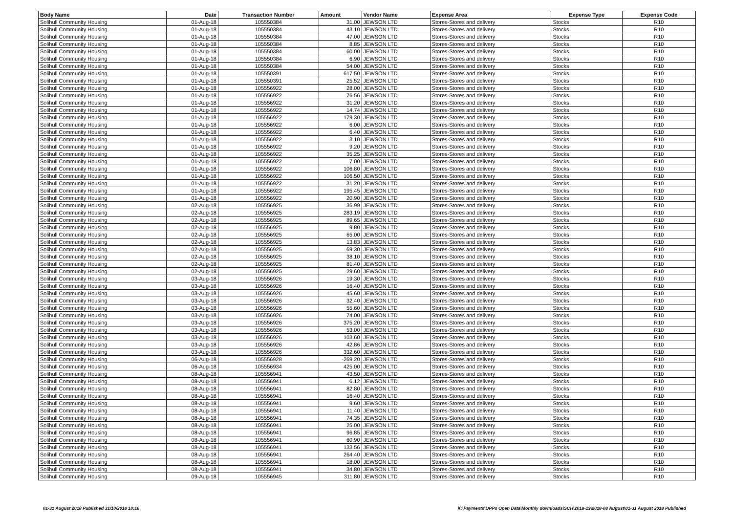| Body Name | Date | Transaction Number | Amount | Vendor Name | Expense Area | Expense Type | Expense Code |
| --- | --- | --- | --- | --- | --- | --- | --- |
| Solihull Community Housing | 01-Aug-18 | 105550384 | 31.00 | JEWSON LTD | Stores-Stores and delivery | Stocks | R10 |
| Solihull Community Housing | 01-Aug-18 | 105550384 | 43.10 | JEWSON LTD | Stores-Stores and delivery | Stocks | R10 |
| Solihull Community Housing | 01-Aug-18 | 105550384 | 47.00 | JEWSON LTD | Stores-Stores and delivery | Stocks | R10 |
| Solihull Community Housing | 01-Aug-18 | 105550384 | 8.85 | JEWSON LTD | Stores-Stores and delivery | Stocks | R10 |
| Solihull Community Housing | 01-Aug-18 | 105550384 | 60.00 | JEWSON LTD | Stores-Stores and delivery | Stocks | R10 |
| Solihull Community Housing | 01-Aug-18 | 105550384 | 6.90 | JEWSON LTD | Stores-Stores and delivery | Stocks | R10 |
| Solihull Community Housing | 01-Aug-18 | 105550384 | 54.00 | JEWSON LTD | Stores-Stores and delivery | Stocks | R10 |
| Solihull Community Housing | 01-Aug-18 | 105550391 | 617.50 | JEWSON LTD | Stores-Stores and delivery | Stocks | R10 |
| Solihull Community Housing | 01-Aug-18 | 105550391 | 25.52 | JEWSON LTD | Stores-Stores and delivery | Stocks | R10 |
| Solihull Community Housing | 01-Aug-18 | 105556922 | 28.00 | JEWSON LTD | Stores-Stores and delivery | Stocks | R10 |
| Solihull Community Housing | 01-Aug-18 | 105556922 | 76.56 | JEWSON LTD | Stores-Stores and delivery | Stocks | R10 |
| Solihull Community Housing | 01-Aug-18 | 105556922 | 31.20 | JEWSON LTD | Stores-Stores and delivery | Stocks | R10 |
| Solihull Community Housing | 01-Aug-18 | 105556922 | 14.74 | JEWSON LTD | Stores-Stores and delivery | Stocks | R10 |
| Solihull Community Housing | 01-Aug-18 | 105556922 | 179.30 | JEWSON LTD | Stores-Stores and delivery | Stocks | R10 |
| Solihull Community Housing | 01-Aug-18 | 105556922 | 6.00 | JEWSON LTD | Stores-Stores and delivery | Stocks | R10 |
| Solihull Community Housing | 01-Aug-18 | 105556922 | 6.40 | JEWSON LTD | Stores-Stores and delivery | Stocks | R10 |
| Solihull Community Housing | 01-Aug-18 | 105556922 | 3.10 | JEWSON LTD | Stores-Stores and delivery | Stocks | R10 |
| Solihull Community Housing | 01-Aug-18 | 105556922 | 9.20 | JEWSON LTD | Stores-Stores and delivery | Stocks | R10 |
| Solihull Community Housing | 01-Aug-18 | 105556922 | 35.25 | JEWSON LTD | Stores-Stores and delivery | Stocks | R10 |
| Solihull Community Housing | 01-Aug-18 | 105556922 | 7.00 | JEWSON LTD | Stores-Stores and delivery | Stocks | R10 |
| Solihull Community Housing | 01-Aug-18 | 105556922 | 106.80 | JEWSON LTD | Stores-Stores and delivery | Stocks | R10 |
| Solihull Community Housing | 01-Aug-18 | 105556922 | 106.50 | JEWSON LTD | Stores-Stores and delivery | Stocks | R10 |
| Solihull Community Housing | 01-Aug-18 | 105556922 | 31.20 | JEWSON LTD | Stores-Stores and delivery | Stocks | R10 |
| Solihull Community Housing | 01-Aug-18 | 105556922 | 195.45 | JEWSON LTD | Stores-Stores and delivery | Stocks | R10 |
| Solihull Community Housing | 01-Aug-18 | 105556922 | 20.90 | JEWSON LTD | Stores-Stores and delivery | Stocks | R10 |
| Solihull Community Housing | 02-Aug-18 | 105556925 | 36.99 | JEWSON LTD | Stores-Stores and delivery | Stocks | R10 |
| Solihull Community Housing | 02-Aug-18 | 105556925 | 283.19 | JEWSON LTD | Stores-Stores and delivery | Stocks | R10 |
| Solihull Community Housing | 02-Aug-18 | 105556925 | 89.65 | JEWSON LTD | Stores-Stores and delivery | Stocks | R10 |
| Solihull Community Housing | 02-Aug-18 | 105556925 | 9.80 | JEWSON LTD | Stores-Stores and delivery | Stocks | R10 |
| Solihull Community Housing | 02-Aug-18 | 105556925 | 65.00 | JEWSON LTD | Stores-Stores and delivery | Stocks | R10 |
| Solihull Community Housing | 02-Aug-18 | 105556925 | 13.83 | JEWSON LTD | Stores-Stores and delivery | Stocks | R10 |
| Solihull Community Housing | 02-Aug-18 | 105556925 | 69.30 | JEWSON LTD | Stores-Stores and delivery | Stocks | R10 |
| Solihull Community Housing | 02-Aug-18 | 105556925 | 38.10 | JEWSON LTD | Stores-Stores and delivery | Stocks | R10 |
| Solihull Community Housing | 02-Aug-18 | 105556925 | 81.40 | JEWSON LTD | Stores-Stores and delivery | Stocks | R10 |
| Solihull Community Housing | 02-Aug-18 | 105556925 | 29.60 | JEWSON LTD | Stores-Stores and delivery | Stocks | R10 |
| Solihull Community Housing | 03-Aug-18 | 105556926 | 19.30 | JEWSON LTD | Stores-Stores and delivery | Stocks | R10 |
| Solihull Community Housing | 03-Aug-18 | 105556926 | 16.40 | JEWSON LTD | Stores-Stores and delivery | Stocks | R10 |
| Solihull Community Housing | 03-Aug-18 | 105556926 | 45.60 | JEWSON LTD | Stores-Stores and delivery | Stocks | R10 |
| Solihull Community Housing | 03-Aug-18 | 105556926 | 32.40 | JEWSON LTD | Stores-Stores and delivery | Stocks | R10 |
| Solihull Community Housing | 03-Aug-18 | 105556926 | 55.60 | JEWSON LTD | Stores-Stores and delivery | Stocks | R10 |
| Solihull Community Housing | 03-Aug-18 | 105556926 | 74.00 | JEWSON LTD | Stores-Stores and delivery | Stocks | R10 |
| Solihull Community Housing | 03-Aug-18 | 105556926 | 375.20 | JEWSON LTD | Stores-Stores and delivery | Stocks | R10 |
| Solihull Community Housing | 03-Aug-18 | 105556926 | 53.00 | JEWSON LTD | Stores-Stores and delivery | Stocks | R10 |
| Solihull Community Housing | 03-Aug-18 | 105556926 | 103.60 | JEWSON LTD | Stores-Stores and delivery | Stocks | R10 |
| Solihull Community Housing | 03-Aug-18 | 105556926 | 42.86 | JEWSON LTD | Stores-Stores and delivery | Stocks | R10 |
| Solihull Community Housing | 03-Aug-18 | 105556926 | 332.60 | JEWSON LTD | Stores-Stores and delivery | Stocks | R10 |
| Solihull Community Housing | 06-Aug-18 | 105556928 | -269.20 | JEWSON LTD | Stores-Stores and delivery | Stocks | R10 |
| Solihull Community Housing | 06-Aug-18 | 105556934 | 425.00 | JEWSON LTD | Stores-Stores and delivery | Stocks | R10 |
| Solihull Community Housing | 08-Aug-18 | 105556941 | 43.50 | JEWSON LTD | Stores-Stores and delivery | Stocks | R10 |
| Solihull Community Housing | 08-Aug-18 | 105556941 | 6.12 | JEWSON LTD | Stores-Stores and delivery | Stocks | R10 |
| Solihull Community Housing | 08-Aug-18 | 105556941 | 82.80 | JEWSON LTD | Stores-Stores and delivery | Stocks | R10 |
| Solihull Community Housing | 08-Aug-18 | 105556941 | 16.40 | JEWSON LTD | Stores-Stores and delivery | Stocks | R10 |
| Solihull Community Housing | 08-Aug-18 | 105556941 | 9.60 | JEWSON LTD | Stores-Stores and delivery | Stocks | R10 |
| Solihull Community Housing | 08-Aug-18 | 105556941 | 11.40 | JEWSON LTD | Stores-Stores and delivery | Stocks | R10 |
| Solihull Community Housing | 08-Aug-18 | 105556941 | 74.35 | JEWSON LTD | Stores-Stores and delivery | Stocks | R10 |
| Solihull Community Housing | 08-Aug-18 | 105556941 | 25.00 | JEWSON LTD | Stores-Stores and delivery | Stocks | R10 |
| Solihull Community Housing | 08-Aug-18 | 105556941 | 96.85 | JEWSON LTD | Stores-Stores and delivery | Stocks | R10 |
| Solihull Community Housing | 08-Aug-18 | 105556941 | 60.90 | JEWSON LTD | Stores-Stores and delivery | Stocks | R10 |
| Solihull Community Housing | 08-Aug-18 | 105556941 | 133.56 | JEWSON LTD | Stores-Stores and delivery | Stocks | R10 |
| Solihull Community Housing | 08-Aug-18 | 105556941 | 264.40 | JEWSON LTD | Stores-Stores and delivery | Stocks | R10 |
| Solihull Community Housing | 08-Aug-18 | 105556941 | 18.00 | JEWSON LTD | Stores-Stores and delivery | Stocks | R10 |
| Solihull Community Housing | 08-Aug-18 | 105556941 | 34.80 | JEWSON LTD | Stores-Stores and delivery | Stocks | R10 |
| Solihull Community Housing | 09-Aug-18 | 105556945 | 311.80 | JEWSON LTD | Stores-Stores and delivery | Stocks | R10 |
01-31 August 2018 Published 31/10/2018 10:16 K:\Payments\OPPs Open Data\Monthly downloads\SCH\2018-19\2018-08 August\01-31 August 2018 Published